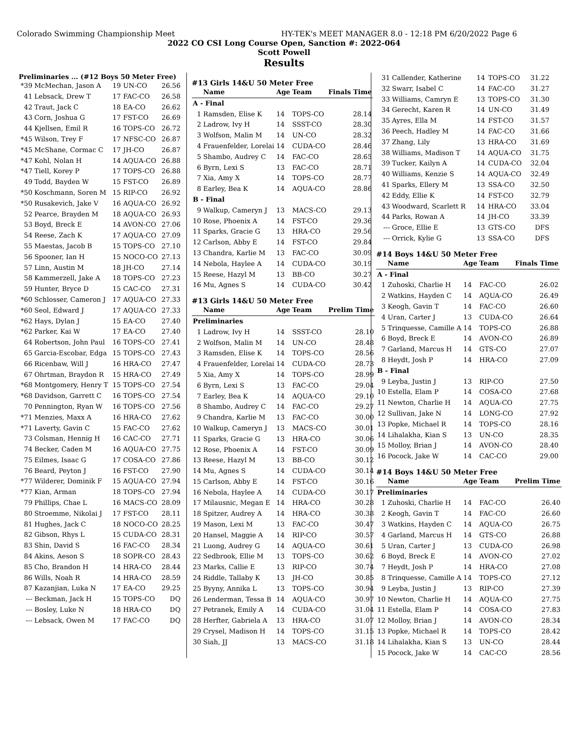Colorado Swimming Championship Meet HY-TEK's MEET MANAGER 8.0 - 12:18 PM 6/20/2022 Page 6
2022 CO CSI Long Course Open, Sanction #: 2022-064
Scott Powell
Results
Preliminaries ... (#12 Boys 50 Meter Free)
| *39 | McMechan, Jason A | 19 | UN-CO | 26.56 |
| 41 | Lebsack, Drew T | 17 | FAC-CO | 26.58 |
| 42 | Traut, Jack C | 18 | EA-CO | 26.62 |
| 43 | Corn, Joshua G | 17 | FST-CO | 26.69 |
| 44 | Kjellsen, Emil R | 16 | TOPS-CO | 26.72 |
| *45 | Wilson, Trey F | 17 | NFSC-CO | 26.87 |
| *45 | McShane, Cormac C | 17 | JH-CO | 26.87 |
| *47 | Kohl, Nolan H | 14 | AQUA-CO | 26.88 |
| *47 | Tiell, Korey P | 17 | TOPS-CO | 26.88 |
| 49 | Todd, Bayden W | 15 | FST-CO | 26.89 |
| *50 | Koschmann, Soren M | 15 | RIP-CO | 26.92 |
| *50 | Rusakevich, Jake V | 16 | AQUA-CO | 26.92 |
| 52 | Pearce, Brayden M | 18 | AQUA-CO | 26.93 |
| 53 | Boyd, Breck E | 14 | AVON-CO | 27.06 |
| 54 | Reese, Zach K | 17 | AQUA-CO | 27.09 |
| 55 | Maestas, Jacob B | 15 | TOPS-CO | 27.10 |
| 56 | Spooner, Ian H | 15 | NOCO-CO | 27.13 |
| 57 | Linn, Austin M | 18 | JH-CO | 27.14 |
| 58 | Kammerzell, Jake A | 18 | TOPS-CO | 27.23 |
| 59 | Hunter, Bryce D | 15 | CAC-CO | 27.31 |
| *60 | Schlosser, Cameron J | 17 | AQUA-CO | 27.33 |
| *60 | Seol, Edward J | 17 | AQUA-CO | 27.33 |
| *62 | Hays, Dylan J | 15 | EA-CO | 27.40 |
| *62 | Parker, Kai W | 17 | EA-CO | 27.40 |
| 64 | Robertson, John Paul | 16 | TOPS-CO | 27.41 |
| 65 | Garcia-Escobar, Edga | 15 | TOPS-CO | 27.43 |
| 66 | Ricenbaw, Will J | 16 | HRA-CO | 27.47 |
| 67 | Ohrtman, Braydon R | 15 | HRA-CO | 27.49 |
| *68 | Montgomery, Henry T | 15 | TOPS-CO | 27.54 |
| *68 | Davidson, Garrett C | 16 | TOPS-CO | 27.54 |
| 70 | Pennington, Ryan W | 16 | TOPS-CO | 27.56 |
| *71 | Menzies, Maxx A | 16 | HRA-CO | 27.62 |
| *71 | Laverty, Gavin C | 15 | FAC-CO | 27.62 |
| 73 | Colsman, Hennig H | 16 | CAC-CO | 27.71 |
| 74 | Becker, Caden M | 16 | AQUA-CO | 27.75 |
| 75 | Eilmes, Isaac G | 17 | COSA-CO | 27.86 |
| 76 | Beard, Peyton J | 16 | FST-CO | 27.90 |
| *77 | Wilderer, Dominik F | 15 | AQUA-CO | 27.94 |
| *77 | Kian, Arman | 18 | TOPS-CO | 27.94 |
| 79 | Phillips, Chae L | 16 | MACS-CO | 28.09 |
| 80 | Stroemme, Nikolai J | 17 | FST-CO | 28.11 |
| 81 | Hughes, Jack C | 18 | NOCO-CO | 28.25 |
| 82 | Gibson, Rhys L | 15 | CUDA-CO | 28.31 |
| 83 | Shin, David S | 16 | FAC-CO | 28.34 |
| 84 | Akins, Aeson S | 18 | SOPR-CO | 28.43 |
| 85 | Cho, Brandon H | 14 | HRA-CO | 28.44 |
| 86 | Wills, Noah R | 14 | HRA-CO | 28.59 |
| 87 | Kazanjian, Luka N | 17 | EA-CO | 29.25 |
| --- | Beckman, Jack H | 15 | TOPS-CO | DQ |
| --- | Bosley, Luke N | 18 | HRA-CO | DQ |
| --- | Lebsack, Owen M | 17 | FAC-CO | DQ |
#13 Girls 14&U 50 Meter Free
| | Name | Age | Team | Finals Time |
| --- | --- | --- | --- | --- |
| A - Final | | | | |
| 1 | Ramsden, Elise K | 14 | TOPS-CO | 28.14 |
| 2 | Ladrow, Ivy H | 14 | SSST-CO | 28.30 |
| 3 | Wolfson, Malin M | 14 | UN-CO | 28.32 |
| 4 | Frauenfelder, Lorelai | 14 | CUDA-CO | 28.46 |
| 5 | Shambo, Audrey C | 14 | FAC-CO | 28.65 |
| 6 | Byrn, Lexi S | 13 | FAC-CO | 28.71 |
| 7 | Xia, Amy X | 14 | TOPS-CO | 28.77 |
| 8 | Earley, Bea K | 14 | AQUA-CO | 28.86 |
| B - Final | | | | |
| 9 | Walkup, Cameryn J | 13 | MACS-CO | 29.13 |
| 10 | Rose, Phoenix A | 14 | FST-CO | 29.36 |
| 11 | Sparks, Gracie G | 13 | HRA-CO | 29.56 |
| 12 | Carlson, Abby E | 14 | FST-CO | 29.84 |
| 13 | Chandra, Karlie M | 13 | FAC-CO | 30.09 |
| 14 | Nebola, Haylee A | 14 | CUDA-CO | 30.19 |
| 15 | Reese, Hazyl M | 13 | BB-CO | 30.27 |
| 16 | Mu, Agnes S | 14 | CUDA-CO | 30.42 |
#13 Girls 14&U 50 Meter Free
| | Name | Age | Team | Prelim Time |
| --- | --- | --- | --- | --- |
| Preliminaries | | | | |
| 1 | Ladrow, Ivy H | 14 | SSST-CO | 28.10 |
| 2 | Wolfson, Malin M | 14 | UN-CO | 28.48 |
| 3 | Ramsden, Elise K | 14 | TOPS-CO | 28.56 |
| 4 | Frauenfelder, Lorelai | 14 | CUDA-CO | 28.73 |
| 5 | Xia, Amy X | 14 | TOPS-CO | 28.99 |
| 6 | Byrn, Lexi S | 13 | FAC-CO | 29.04 |
| 7 | Earley, Bea K | 14 | AQUA-CO | 29.10 |
| 8 | Shambo, Audrey C | 14 | FAC-CO | 29.27 |
| 9 | Chandra, Karlie M | 13 | FAC-CO | 30.00 |
| 10 | Walkup, Cameryn J | 13 | MACS-CO | 30.01 |
| 11 | Sparks, Gracie G | 13 | HRA-CO | 30.06 |
| 12 | Rose, Phoenix A | 14 | FST-CO | 30.09 |
| 13 | Reese, Hazyl M | 13 | BB-CO | 30.12 |
| 14 | Mu, Agnes S | 14 | CUDA-CO | 30.14 |
| 15 | Carlson, Abby E | 14 | FST-CO | 30.16 |
| 16 | Nebola, Haylee A | 14 | CUDA-CO | 30.17 |
| 17 | Milausnic, Megan E | 14 | HRA-CO | 30.28 |
| 18 | Spitzer, Audrey A | 14 | HRA-CO | 30.38 |
| 19 | Mason, Lexi M | 13 | FAC-CO | 30.47 |
| 20 | Hansel, Maggie A | 14 | RIP-CO | 30.57 |
| 21 | Luong, Audrey G | 14 | AQUA-CO | 30.61 |
| 22 | Sedbrook, Ellie M | 13 | TOPS-CO | 30.62 |
| 23 | Marks, Callie E | 13 | RIP-CO | 30.74 |
| 24 | Riddle, Tallaby K | 13 | JH-CO | 30.85 |
| 25 | Byyny, Annika L | 13 | TOPS-CO | 30.94 |
| 26 | Lenderman, Tessa B | 14 | AQUA-CO | 30.97 |
| 27 | Petranek, Emily A | 14 | CUDA-CO | 31.04 |
| 28 | Herfter, Gabriela A | 13 | HRA-CO | 31.07 |
| 29 | Crysel, Madison H | 14 | TOPS-CO | 31.15 |
| 30 | Siah, JJ | 13 | MACS-CO | 31.18 |
| 31 | Callender, Katherine | 14 | TOPS-CO | 31.22 |
| 32 | Swarr, Isabel C | 14 | FAC-CO | 31.27 |
| 33 | Williams, Camryn E | 13 | TOPS-CO | 31.30 |
| 34 | Gerecht, Karen R | 14 | UN-CO | 31.49 |
| 35 | Ayres, Ella M | 14 | FST-CO | 31.57 |
| 36 | Peech, Hadley M | 14 | FAC-CO | 31.66 |
| 37 | Zhang, Lily | 13 | HRA-CO | 31.69 |
| 38 | Williams, Madison T | 14 | AQUA-CO | 31.75 |
| 39 | Tucker, Kailyn A | 14 | CUDA-CO | 32.04 |
| 40 | Williams, Kenzie S | 14 | AQUA-CO | 32.49 |
| 41 | Sparks, Ellery M | 13 | SSA-CO | 32.50 |
| 42 | Eddy, Ellie K | 14 | FST-CO | 32.79 |
| 43 | Woodward, Scarlett R | 14 | HRA-CO | 33.04 |
| 44 | Parks, Rowan A | 14 | JH-CO | 33.39 |
| --- | Groce, Ellie E | 13 | GTS-CO | DFS |
| --- | Orrick, Kylie G | 13 | SSA-CO | DFS |
#14 Boys 14&U 50 Meter Free
| | Name | Age | Team | Finals Time |
| --- | --- | --- | --- | --- |
| A - Final | | | | |
| 1 | Zuhoski, Charlie H | 14 | FAC-CO | 26.02 |
| 2 | Watkins, Hayden C | 14 | AQUA-CO | 26.49 |
| 3 | Keogh, Gavin T | 14 | FAC-CO | 26.60 |
| 4 | Uran, Carter J | 13 | CUDA-CO | 26.64 |
| 5 | Trinquesse, Camille A | 14 | TOPS-CO | 26.88 |
| 6 | Boyd, Breck E | 14 | AVON-CO | 26.89 |
| 7 | Garland, Marcus H | 14 | GTS-CO | 27.07 |
| 8 | Heydt, Josh P | 14 | HRA-CO | 27.09 |
| B - Final | | | | |
| 9 | Leyba, Justin J | 13 | RIP-CO | 27.50 |
| 10 | Estella, Elam P | 14 | COSA-CO | 27.68 |
| 11 | Newton, Charlie H | 14 | AQUA-CO | 27.75 |
| 12 | Sullivan, Jake N | 14 | LONG-CO | 27.92 |
| 13 | Popke, Michael R | 14 | TOPS-CO | 28.16 |
| 14 | Lihalakha, Kian S | 13 | UN-CO | 28.35 |
| 15 | Molloy, Brian J | 14 | AVON-CO | 28.40 |
| 16 | Pocock, Jake W | 14 | CAC-CO | 29.00 |
#14 Boys 14&U 50 Meter Free
| | Name | Age | Team | Prelim Time |
| --- | --- | --- | --- | --- |
| Preliminaries | | | | |
| 1 | Zuhoski, Charlie H | 14 | FAC-CO | 26.40 |
| 2 | Keogh, Gavin T | 14 | FAC-CO | 26.60 |
| 3 | Watkins, Hayden C | 14 | AQUA-CO | 26.75 |
| 4 | Garland, Marcus H | 14 | GTS-CO | 26.88 |
| 5 | Uran, Carter J | 13 | CUDA-CO | 26.98 |
| 6 | Boyd, Breck E | 14 | AVON-CO | 27.02 |
| 7 | Heydt, Josh P | 14 | HRA-CO | 27.08 |
| 8 | Trinquesse, Camille A | 14 | TOPS-CO | 27.12 |
| 9 | Leyba, Justin J | 13 | RIP-CO | 27.39 |
| 10 | Newton, Charlie H | 14 | AQUA-CO | 27.75 |
| 11 | Estella, Elam P | 14 | COSA-CO | 27.83 |
| 12 | Molloy, Brian J | 14 | AVON-CO | 28.34 |
| 13 | Popke, Michael R | 14 | TOPS-CO | 28.42 |
| 14 | Lihalakha, Kian S | 13 | UN-CO | 28.44 |
| 15 | Pocock, Jake W | 14 | CAC-CO | 28.56 |